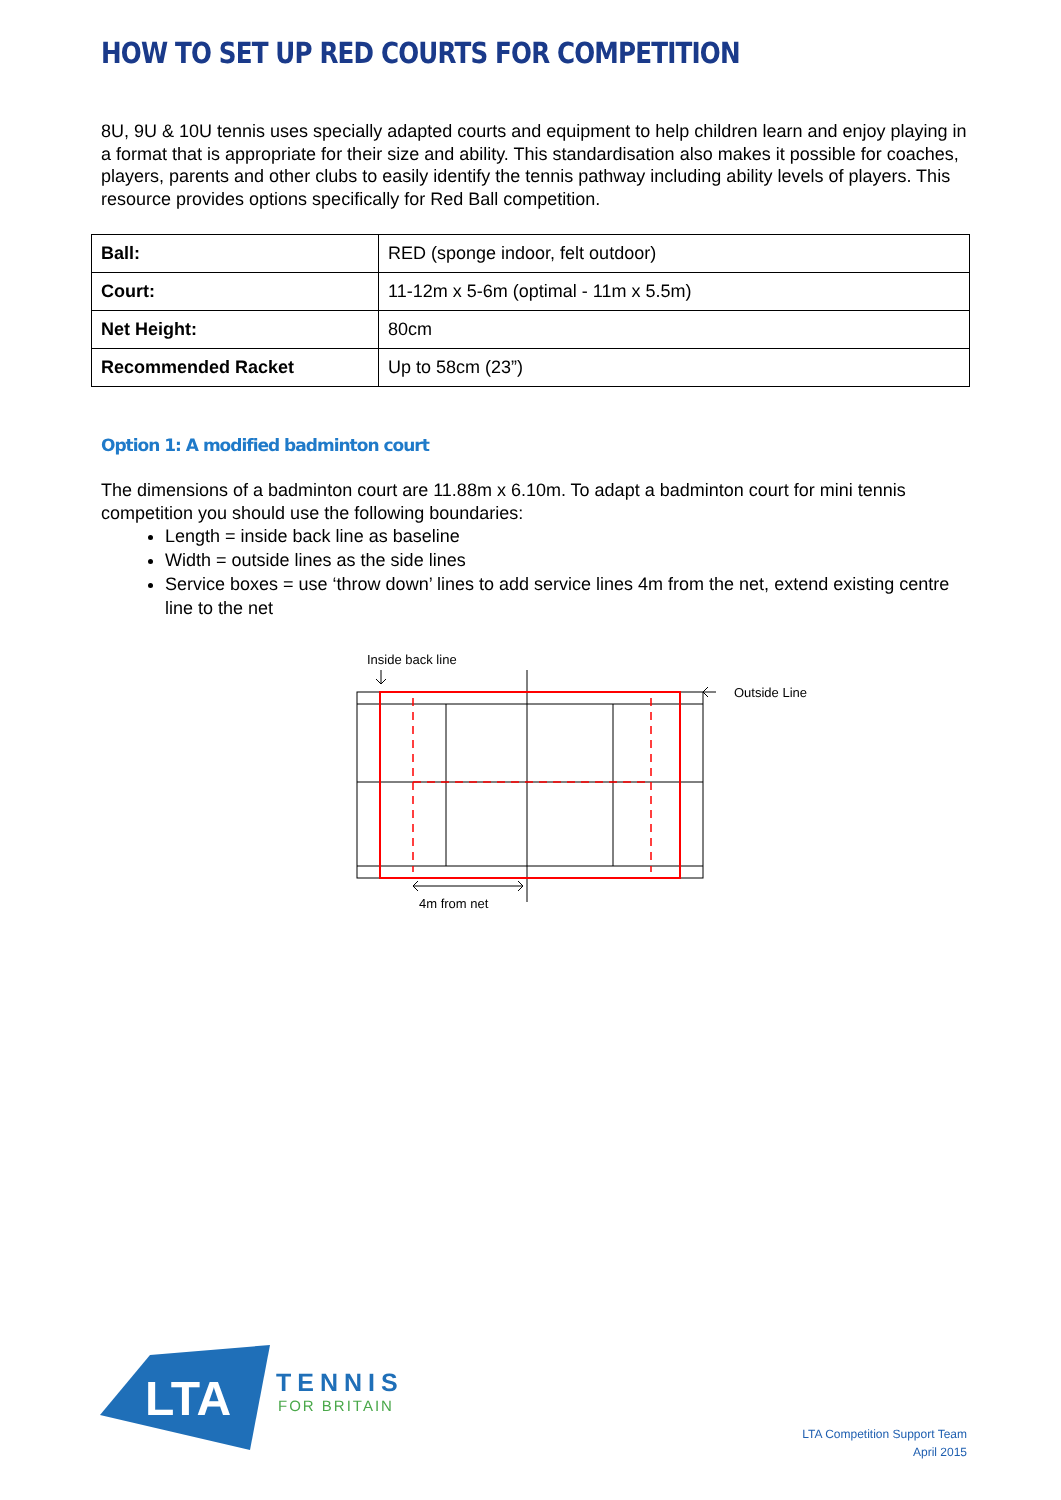HOW TO SET UP RED COURTS FOR COMPETITION
8U, 9U & 10U tennis uses specially adapted courts and equipment to help children learn and enjoy playing in a format that is appropriate for their size and ability. This standardisation also makes it possible for coaches, players, parents and other clubs to easily identify the tennis pathway including ability levels of players. This resource provides options specifically for Red Ball competition.
| Ball: | RED (sponge indoor, felt outdoor) |
| Court: | 11-12m x 5-6m (optimal - 11m x 5.5m) |
| Net Height: | 80cm |
| Recommended Racket | Up to 58cm (23”) |
Option 1: A modified badminton court
The dimensions of a badminton court are 11.88m x 6.10m. To adapt a badminton court for mini tennis competition you should use the following boundaries:
Length = inside back line as baseline
Width = outside lines as the side lines
Service boxes = use ‘throw down’ lines to add service lines 4m from the net, extend existing centre line to the net
Inside back line
Outside Line
4m from net
LTA
TENNIS
FOR BRITAIN
LTA Competition Support Team
April 2015